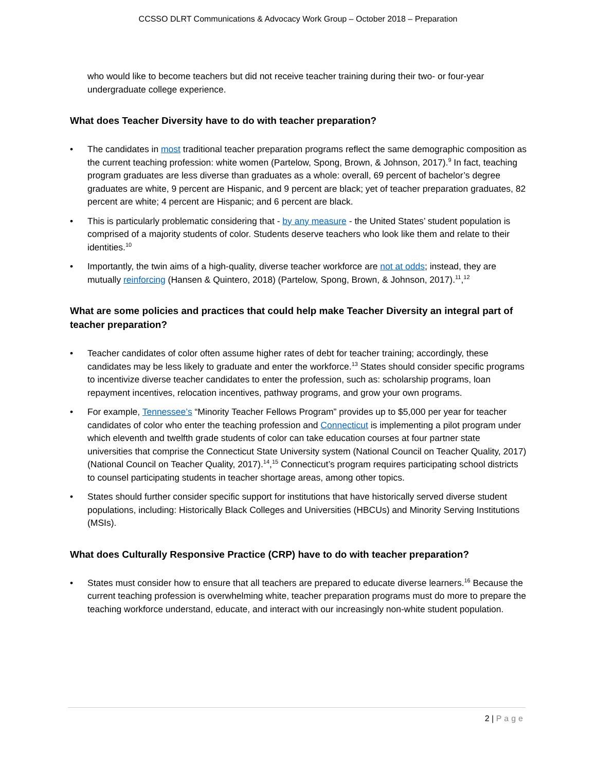CCSSO DLRT Communications & Advocacy Work Group – October 2018 – Preparation
who would like to become teachers but did not receive teacher training during their two- or four-year undergraduate college experience.
What does Teacher Diversity have to do with teacher preparation?
• The candidates in most traditional teacher preparation programs reflect the same demographic composition as the current teaching profession: white women (Partelow, Spong, Brown, & Johnson, 2017).<sup>9</sup> In fact, teaching program graduates are less diverse than graduates as a whole: overall, 69 percent of bachelor’s degree graduates are white, 9 percent are Hispanic, and 9 percent are black; yet of teacher preparation graduates, 82 percent are white; 4 percent are Hispanic; and 6 percent are black.
• This is particularly problematic considering that - by any measure - the United States’ student population is comprised of a majority students of color. Students deserve teachers who look like them and relate to their identities.<sup>10</sup>
• Importantly, the twin aims of a high-quality, diverse teacher workforce are not at odds; instead, they are mutually reinforcing (Hansen & Quintero, 2018) (Partelow, Spong, Brown, & Johnson, 2017).<sup>11</sup>,<sup>12</sup>
What are some policies and practices that could help make Teacher Diversity an integral part of teacher preparation?
• Teacher candidates of color often assume higher rates of debt for teacher training; accordingly, these candidates may be less likely to graduate and enter the workforce.<sup>13</sup> States should consider specific programs to incentivize diverse teacher candidates to enter the profession, such as: scholarship programs, loan repayment incentives, relocation incentives, pathway programs, and grow your own programs.
• For example, Tennessee’s “Minority Teacher Fellows Program” provides up to $5,000 per year for teacher candidates of color who enter the teaching profession and Connecticut is implementing a pilot program under which eleventh and twelfth grade students of color can take education courses at four partner state universities that comprise the Connecticut State University system (National Council on Teacher Quality, 2017) (National Council on Teacher Quality, 2017).<sup>14</sup>,<sup>15</sup> Connecticut’s program requires participating school districts to counsel participating students in teacher shortage areas, among other topics.
• States should further consider specific support for institutions that have historically served diverse student populations, including: Historically Black Colleges and Universities (HBCUs) and Minority Serving Institutions (MSIs).
What does Culturally Responsive Practice (CRP) have to do with teacher preparation?
• States must consider how to ensure that all teachers are prepared to educate diverse learners.<sup>16</sup> Because the current teaching profession is overwhelming white, teacher preparation programs must do more to prepare the teaching workforce understand, educate, and interact with our increasingly non-white student population.
2 | Page